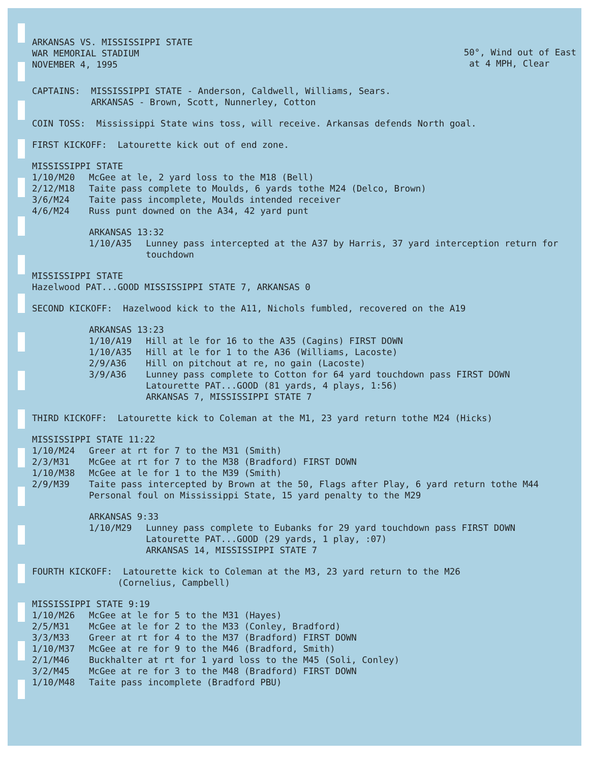ARKANSAS VS. MISSISSIPPI STATE
WAR MEMORIAL STADIUM
NOVEMBER 4, 1995
50°, Wind out of East
at 4 MPH, Clear
CAPTAINS: MISSISSIPPI STATE - Anderson, Caldwell, Williams, Sears. ARKANSAS - Brown, Scott, Nunnerley, Cotton
COIN TOSS: Mississippi State wins toss, will receive. Arkansas defends North goal.
FIRST KICKOFF: Latourette kick out of end zone.
MISSISSIPPI STATE
1/10/M20 McGee at le, 2 yard loss to the M18 (Bell)
2/12/M18 Taite pass complete to Moulds, 6 yards tothe M24 (Delco, Brown)
3/6/M24 Taite pass incomplete, Moulds intended receiver
4/6/M24 Russ punt downed on the A34, 42 yard punt
ARKANSAS 13:32
1/10/A35 Lunney pass intercepted at the A37 by Harris, 37 yard interception return for touchdown
MISSISSIPPI STATE
Hazelwood PAT...GOOD MISSISSIPPI STATE 7, ARKANSAS 0
SECOND KICKOFF: Hazelwood kick to the A11, Nichols fumbled, recovered on the A19
ARKANSAS 13:23
1/10/A19 Hill at le for 16 to the A35 (Cagins) FIRST DOWN
1/10/A35 Hill at le for 1 to the A36 (Williams, Lacoste)
2/9/A36 Hill on pitchout at re, no gain (Lacoste)
3/9/A36 Lunney pass complete to Cotton for 64 yard touchdown pass FIRST DOWN
Latourette PAT...GOOD (81 yards, 4 plays, 1:56)
ARKANSAS 7, MISSISSIPPI STATE 7
THIRD KICKOFF: Latourette kick to Coleman at the M1, 23 yard return tothe M24 (Hicks)
MISSISSIPPI STATE 11:22
1/10/M24 Greer at rt for 7 to the M31 (Smith)
2/3/M31 McGee at rt for 7 to the M38 (Bradford) FIRST DOWN
1/10/M38 McGee at le for 1 to the M39 (Smith)
2/9/M39 Taite pass intercepted by Brown at the 50, Flags after Play, 6 yard return tothe M44
Personal foul on Mississippi State, 15 yard penalty to the M29
ARKANSAS 9:33
1/10/M29 Lunney pass complete to Eubanks for 29 yard touchdown pass FIRST DOWN
Latourette PAT...GOOD (29 yards, 1 play, :07)
ARKANSAS 14, MISSISSIPPI STATE 7
FOURTH KICKOFF: Latourette kick to Coleman at the M3, 23 yard return to the M26 (Cornelius, Campbell)
MISSISSIPPI STATE 9:19
1/10/M26 McGee at le for 5 to the M31 (Hayes)
2/5/M31 McGee at le for 2 to the M33 (Conley, Bradford)
3/3/M33 Greer at rt for 4 to the M37 (Bradford) FIRST DOWN
1/10/M37 McGee at re for 9 to the M46 (Bradford, Smith)
2/1/M46 Buckhalter at rt for 1 yard loss to the M45 (Soli, Conley)
3/2/M45 McGee at re for 3 to the M48 (Bradford) FIRST DOWN
1/10/M48 Taite pass incomplete (Bradford PBU)